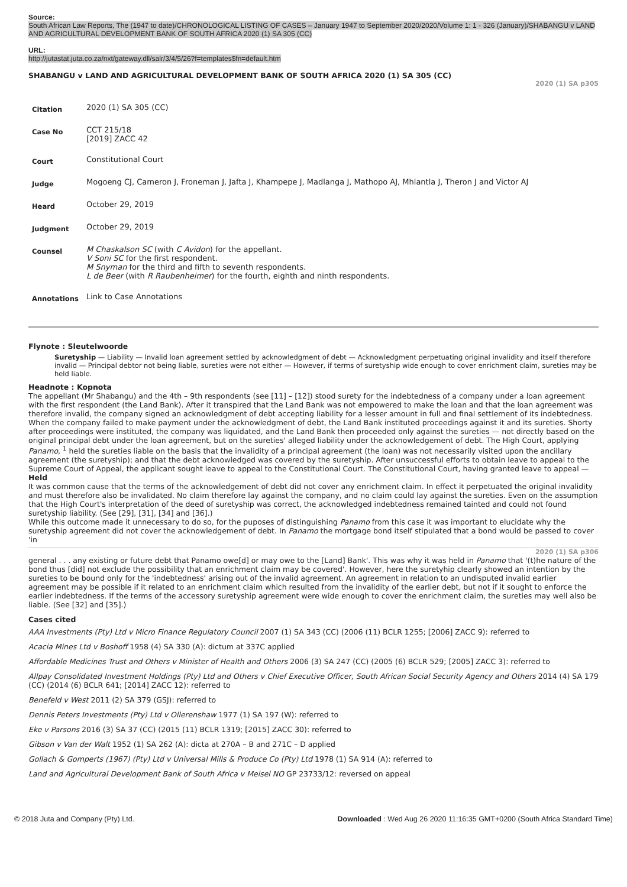Source:
South African Law Reports, The (1947 to date)/CHRONOLOGICAL LISTING OF CASES – January 1947 to September 2020/2020/Volume 1: 1 - 326 (January)/SHABANGU v LAND AND AGRICULTURAL DEVELOPMENT BANK OF SOUTH AFRICA 2020 (1) SA 305 (CC)
URL:
http://jutastat.juta.co.za/nxt/gateway.dll/salr/3/4/5/26?f=templates$fn=default.htm
SHABANGU v LAND AND AGRICULTURAL DEVELOPMENT BANK OF SOUTH AFRICA 2020 (1) SA 305 (CC)
2020 (1) SA p305
| Citation | 2020 (1) SA 305 (CC) |
| Case No | CCT 215/18 [2019] ZACC 42 |
| Court | Constitutional Court |
| Judge | Mogoeng CJ, Cameron J, Froneman J, Jafta J, Khampepe J, Madlanga J, Mathopo AJ, Mhlantla J, Theron J and Victor AJ |
| Heard | October 29, 2019 |
| Judgment | October 29, 2019 |
| Counsel | M Chaskalson SC (with C Avidon ) for the appellant. V Soni SC for the first respondent. M Snyman for the third and fifth to seventh respondents. L de Beer (with R Raubenheimer ) for the fourth, eighth and ninth respondents. |
| Annotations | Link to Case Annotations |
Flynote : Sleutelwoorde
Suretyship — Liability — Invalid loan agreement settled by acknowledgment of debt — Acknowledgment perpetuating original invalidity and itself therefore invalid — Principal debtor not being liable, sureties were not either — However, if terms of suretyship wide enough to cover enrichment claim, sureties may be held liable.
Headnote : Kopnota
The appellant (Mr Shabangu) and the 4th – 9th respondents (see [11] – [12]) stood surety for the indebtedness of a company under a loan agreement with the first respondent (the Land Bank). After it transpired that the Land Bank was not empowered to make the loan and that the loan agreement was therefore invalid, the company signed an acknowledgment of debt accepting liability for a lesser amount in full and final settlement of its indebtedness.
When the company failed to make payment under the acknowledgment of debt, the Land Bank instituted proceedings against it and its sureties. Shorty after proceedings were instituted, the company was liquidated, and the Land Bank then proceeded only against the sureties — not directly based on the original principal debt under the loan agreement, but on the sureties' alleged liability under the acknowledgement of debt. The High Court, applying Panamo, <sup>1</sup> held the sureties liable on the basis that the invalidity of a principal agreement (the loan) was not necessarily visited upon the ancillary agreement (the suretyship); and that the debt acknowledged was covered by the suretyship. After unsuccessful efforts to obtain leave to appeal to the Supreme Court of Appeal, the applicant sought leave to appeal to the Constitutional Court. The Constitutional Court, having granted leave to appeal —
Held
It was common cause that the terms of the acknowledgement of debt did not cover any enrichment claim. In effect it perpetuated the original invalidity and must therefore also be invalidated. No claim therefore lay against the company, and no claim could lay against the sureties. Even on the assumption that the High Court's interpretation of the deed of suretyship was correct, the acknowledged indebtedness remained tainted and could not found suretyship liability. (See [29], [31], [34] and [36].)
While this outcome made it unnecessary to do so, for the puposes of distinguishing Panamo from this case it was important to elucidate why the suretyship agreement did not cover the acknowledgement of debt. In Panamo the mortgage bond itself stipulated that a bond would be passed to cover 'in
2020 (1) SA p306
general . . . any existing or future debt that Panamo owe[d] or may owe to the [Land] Bank'. This was why it was held in Panamo that '(t)he nature of the bond thus [did] not exclude the possibility that an enrichment claim may be covered'. However, here the suretyhip clearly showed an intention by the sureties to be bound only for the 'indebtedness' arising out of the invalid agreement. An agreement in relation to an undisputed invalid earlier agreement may be possible if it related to an enrichment claim which resulted from the invalidity of the earlier debt, but not if it sought to enforce the earlier indebtedness. If the terms of the accessory suretyship agreement were wide enough to cover the enrichment claim, the sureties may well also be liable. (See [32] and [35].)
Cases cited
AAA Investments (Pty) Ltd v Micro Finance Regulatory Council 2007 (1) SA 343 (CC) (2006 (11) BCLR 1255; [2006] ZACC 9): referred to
Acacia Mines Ltd v Boshoff 1958 (4) SA 330 (A): dictum at 337C applied
Affordable Medicines Trust and Others v Minister of Health and Others 2006 (3) SA 247 (CC) (2005 (6) BCLR 529; [2005] ZACC 3): referred to
Allpay Consolidated Investment Holdings (Pty) Ltd and Others v Chief Executive Officer, South African Social Security Agency and Others 2014 (4) SA 179 (CC) (2014 (6) BCLR 641; [2014] ZACC 12): referred to
Benefeld v West 2011 (2) SA 379 (GSJ): referred to
Dennis Peters Investments (Pty) Ltd v Ollerenshaw 1977 (1) SA 197 (W): referred to
Eke v Parsons 2016 (3) SA 37 (CC) (2015 (11) BCLR 1319; [2015] ZACC 30): referred to
Gibson v Van der Walt 1952 (1) SA 262 (A): dicta at 270A – B and 271C – D applied
Gollach & Gomperts (1967) (Pty) Ltd v Universal Mills & Produce Co (Pty) Ltd 1978 (1) SA 914 (A): referred to
Land and Agricultural Development Bank of South Africa v Meisel NO GP 23733/12: reversed on appeal
© 2018 Juta and Company (Pty) Ltd. Downloaded : Wed Aug 26 2020 11:16:35 GMT+0200 (South Africa Standard Time)